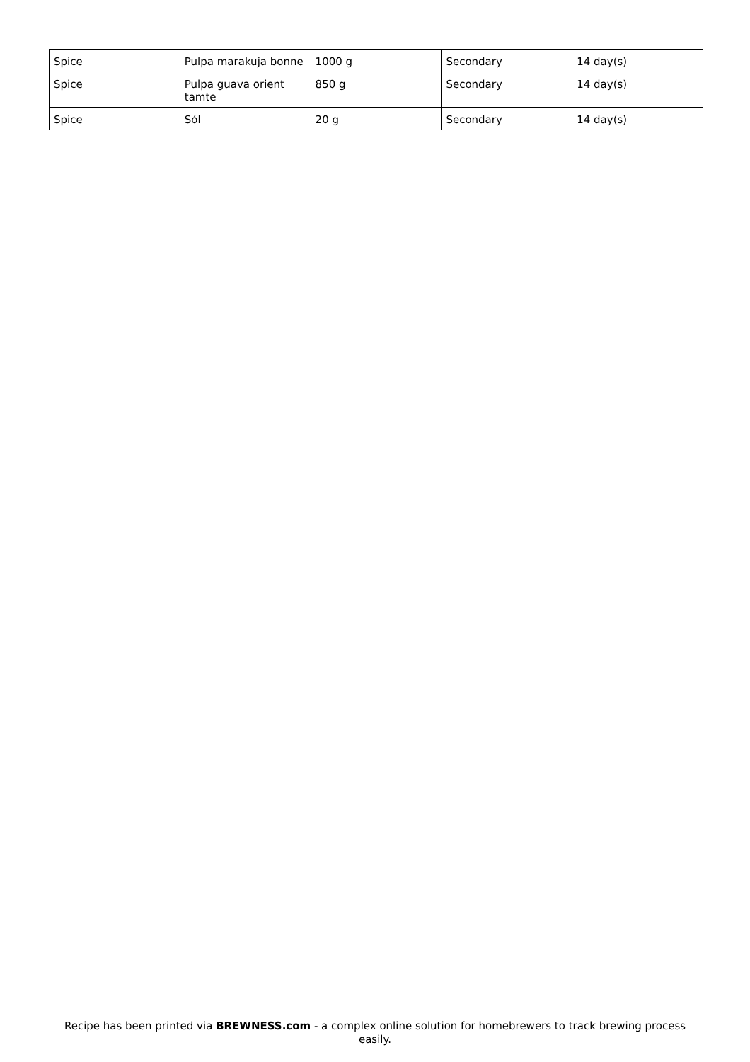| Spice | Pulpa marakuja bonne | 1000 g | Secondary | 14 day(s) |
| Spice | Pulpa guava orient tamte | 850 g | Secondary | 14 day(s) |
| Spice | Sól | 20 g | Secondary | 14 day(s) |
Recipe has been printed via BREWNESS.com - a complex online solution for homebrewers to track brewing process easily.